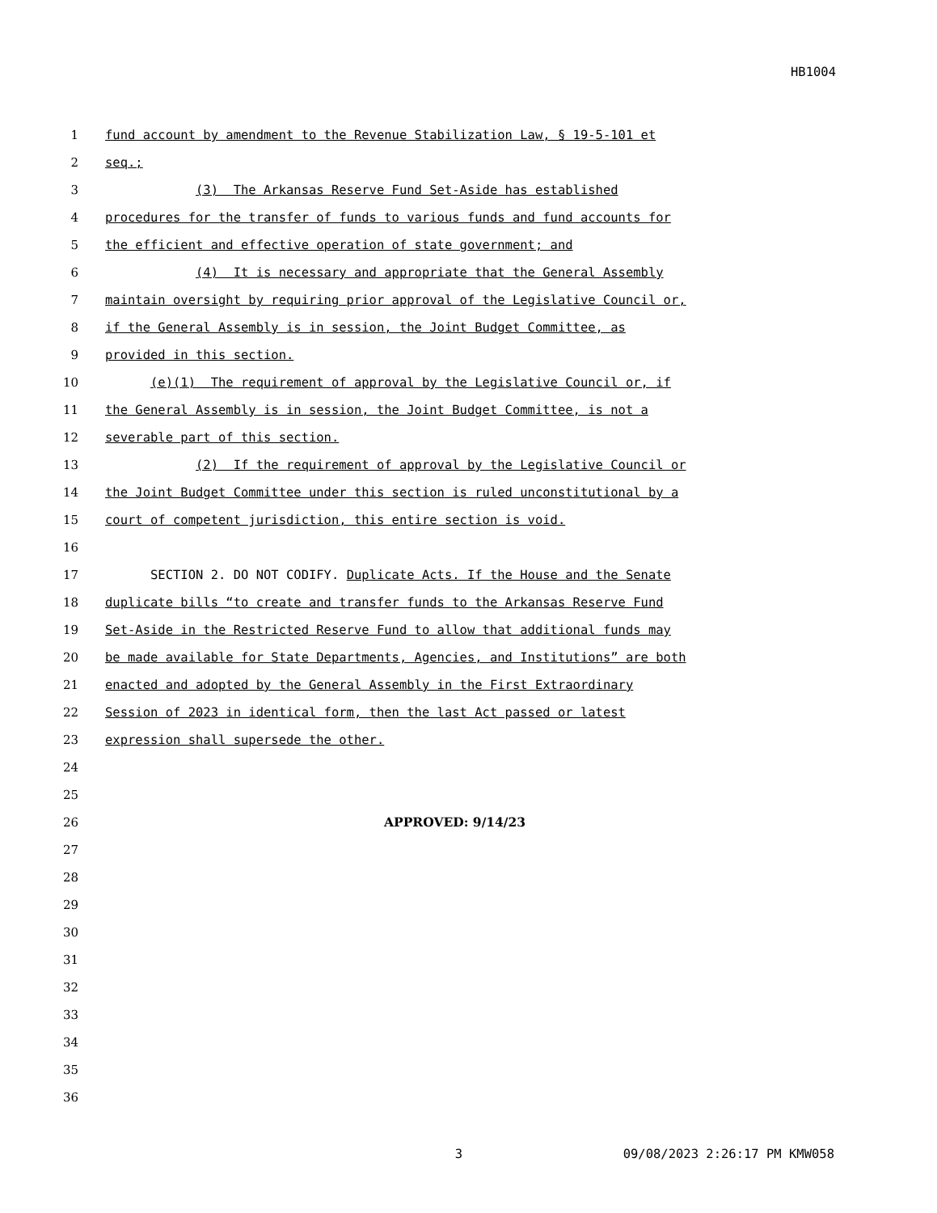HB1004
1 fund account by amendment to the Revenue Stabilization Law, § 19-5-101 et
2 seq.;
3 (3) The Arkansas Reserve Fund Set-Aside has established
4 procedures for the transfer of funds to various funds and fund accounts for
5 the efficient and effective operation of state government; and
6 (4) It is necessary and appropriate that the General Assembly
7 maintain oversight by requiring prior approval of the Legislative Council or,
8 if the General Assembly is in session, the Joint Budget Committee, as
9 provided in this section.
10 (e)(1) The requirement of approval by the Legislative Council or, if
11 the General Assembly is in session, the Joint Budget Committee, is not a
12 severable part of this section.
13 (2) If the requirement of approval by the Legislative Council or
14 the Joint Budget Committee under this section is ruled unconstitutional by a
15 court of competent jurisdiction, this entire section is void.
16
17 SECTION 2. DO NOT CODIFY. Duplicate Acts. If the House and the Senate
18 duplicate bills “to create and transfer funds to the Arkansas Reserve Fund
19 Set-Aside in the Restricted Reserve Fund to allow that additional funds may
20 be made available for State Departments, Agencies, and Institutions” are both
21 enacted and adopted by the General Assembly in the First Extraordinary
22 Session of 2023 in identical form, then the last Act passed or latest
23 expression shall supersede the other.
24
25
26 APPROVED: 9/14/23
27
28
29
30
31
32
33
34
35
36
3 09/08/2023 2:26:17 PM KMW058